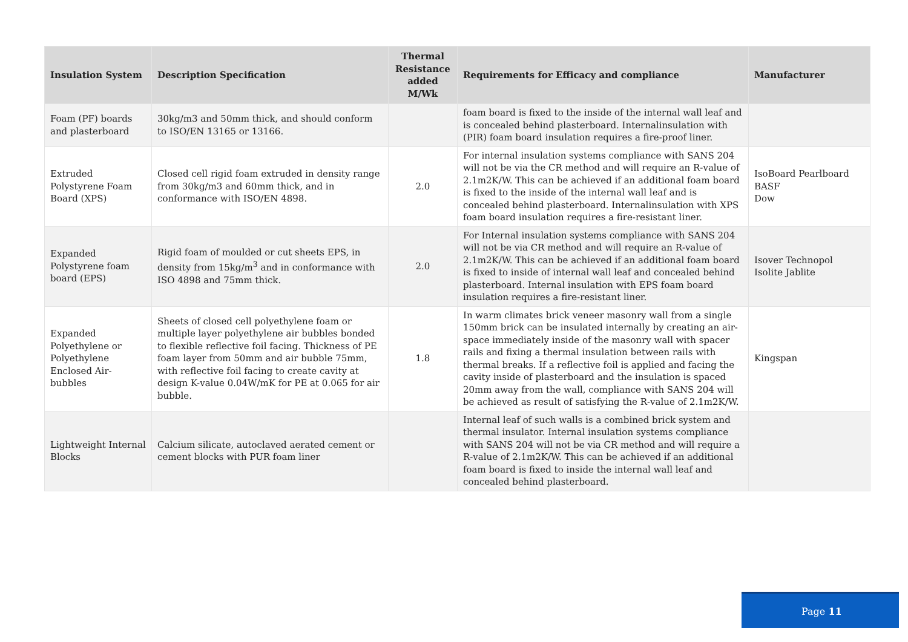| Insulation System | Description Specification | Thermal Resistance added M/Wk | Requirements for Efficacy and compliance | Manufacturer |
| --- | --- | --- | --- | --- |
| Foam (PF) boards and plasterboard | 30kg/m3 and 50mm thick, and should conform to ISO/EN 13165 or 13166. | | foam board is fixed to the inside of the internal wall leaf and is concealed behind plasterboard. Internalinsulation with (PIR) foam board insulation requires a fire-proof liner. | |
| Extruded Polystyrene Foam Board (XPS) | Closed cell rigid foam extruded in density range from 30kg/m3 and 60mm thick, and in conformance with ISO/EN 4898. | 2.0 | For internal insulation systems compliance with SANS 204 will not be via the CR method and will require an R-value of 2.1m2K/W. This can be achieved if an additional foam board is fixed to the inside of the internal wall leaf and is concealed behind plasterboard. Internalinsulation with XPS foam board insulation requires a fire-resistant liner. | IsoBoard Pearlboard BASF Dow |
| Expanded Polystyrene foam board (EPS) | Rigid foam of moulded or cut sheets EPS, in density from 15kg/m<sup>3</sup> and in conformance with ISO 4898 and 75mm thick. | 2.0 | For Internal insulation systems compliance with SANS 204 will not be via CR method and will require an R-value of 2.1m2K/W. This can be achieved if an additional foam board is fixed to inside of internal wall leaf and concealed behind plasterboard. Internal insulation with EPS foam board insulation requires a fire-resistant liner. | Isover Technopol Isolite Jablite |
| Expanded Polyethylene or Polyethylene Enclosed Air-bubbles | Sheets of closed cell polyethylene foam or multiple layer polyethylene air bubbles bonded to flexible reflective foil facing. Thickness of PE foam layer from 50mm and air bubble 75mm, with reflective foil facing to create cavity at design K-value 0.04W/mK for PE at 0.065 for air bubble. | 1.8 | In warm climates brick veneer masonry wall from a single 150mm brick can be insulated internally by creating an air-space immediately inside of the masonry wall with spacer rails and fixing a thermal insulation between rails with thermal breaks. If a reflective foil is applied and facing the cavity inside of plasterboard and the insulation is spaced 20mm away from the wall, compliance with SANS 204 will be achieved as result of satisfying the R-value of 2.1m2K/W. | Kingspan |
| Lightweight Internal Blocks | Calcium silicate, autoclaved aerated cement or cement blocks with PUR foam liner | | Internal leaf of such walls is a combined brick system and thermal insulator. Internal insulation systems compliance with SANS 204 will not be via CR method and will require a R-value of 2.1m2K/W. This can be achieved if an additional foam board is fixed to inside the internal wall leaf and concealed behind plasterboard. | |
Page 11